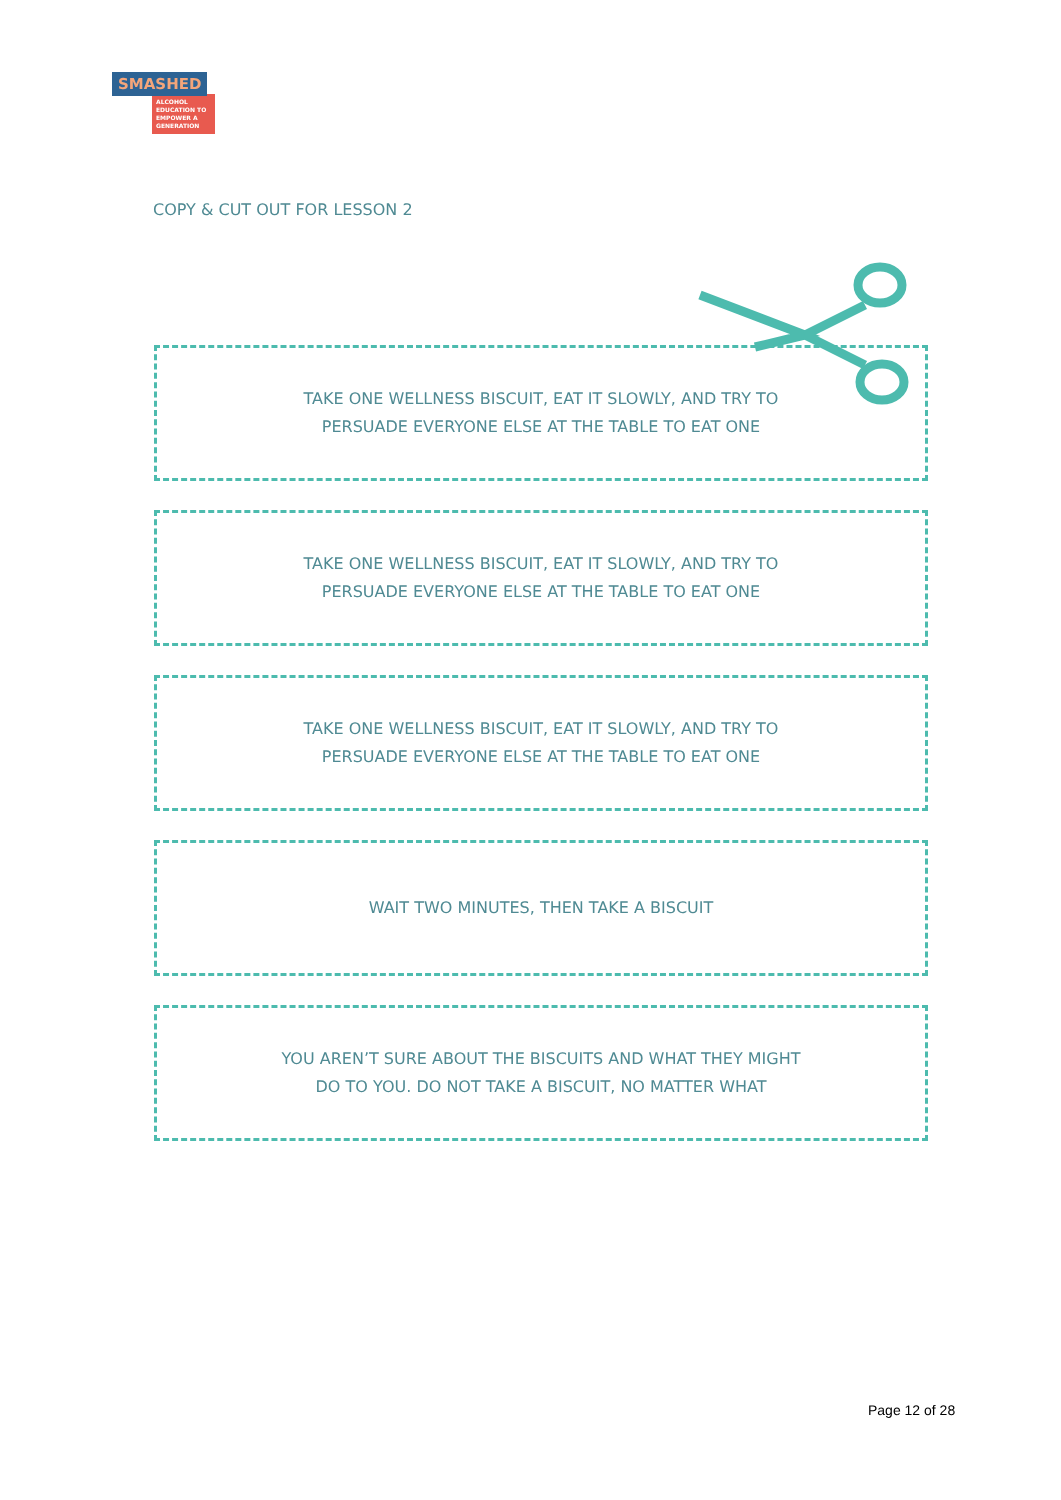SMASHED
ALCOHOL EDUCATION TO EMPOWER A GENERATION
COPY & CUT OUT FOR LESSON 2
TAKE ONE WELLNESS BISCUIT, EAT IT SLOWLY, AND TRY TO
PERSUADE EVERYONE ELSE AT THE TABLE TO EAT ONE
TAKE ONE WELLNESS BISCUIT, EAT IT SLOWLY, AND TRY TO
PERSUADE EVERYONE ELSE AT THE TABLE TO EAT ONE
TAKE ONE WELLNESS BISCUIT, EAT IT SLOWLY, AND TRY TO
PERSUADE EVERYONE ELSE AT THE TABLE TO EAT ONE
WAIT TWO MINUTES, THEN TAKE A BISCUIT
YOU AREN’T SURE ABOUT THE BISCUITS AND WHAT THEY MIGHT
DO TO YOU. DO NOT TAKE A BISCUIT, NO MATTER WHAT
Page 12 of 28